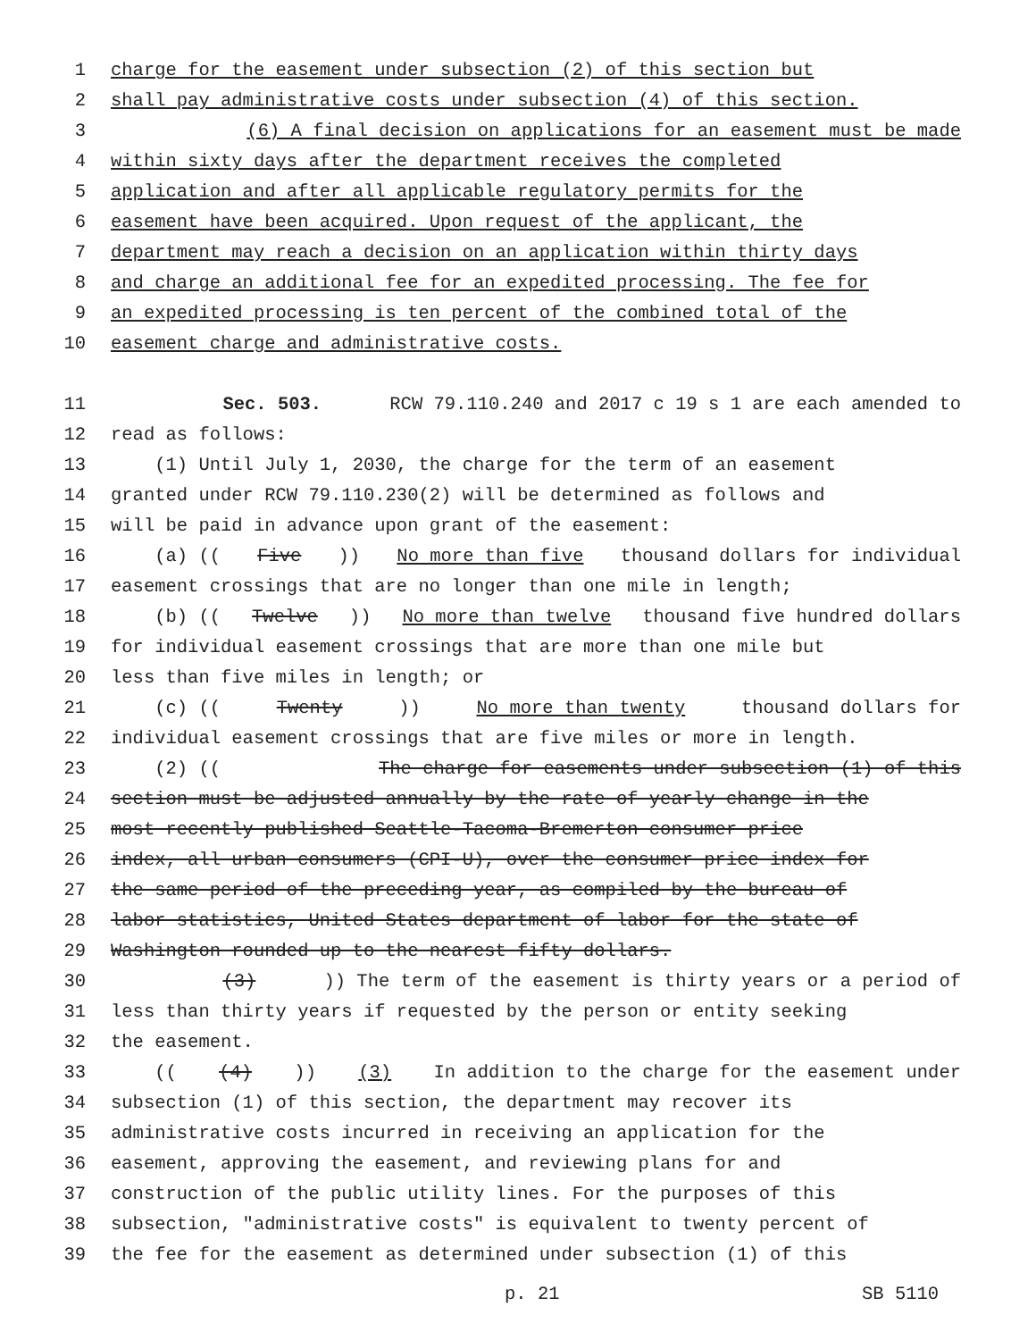1 charge for the easement under subsection (2) of this section but
2 shall pay administrative costs under subsection (4) of this section.
3 (6) A final decision on applications for an easement must be made
4 within sixty days after the department receives the completed
5 application and after all applicable regulatory permits for the
6 easement have been acquired. Upon request of the applicant, the
7 department may reach a decision on an application within thirty days
8 and charge an additional fee for an expedited processing. The fee for
9 an expedited processing is ten percent of the combined total of the
10 easement charge and administrative costs.
11 Sec. 503. RCW 79.110.240 and 2017 c 19 s 1 are each amended to
12 read as follows:
13 (1) Until July 1, 2030, the charge for the term of an easement
14 granted under RCW 79.110.230(2) will be determined as follows and
15 will be paid in advance upon grant of the easement:
16 (a) ((Five)) No more than five thousand dollars for individual
17 easement crossings that are no longer than one mile in length;
18 (b) ((Twelve)) No more than twelve thousand five hundred dollars
19 for individual easement crossings that are more than one mile but
20 less than five miles in length; or
21 (c) ((Twenty)) No more than twenty thousand dollars for
22 individual easement crossings that are five miles or more in length.
23 (2) ((The charge for easements under subsection (1) of this
24 section must be adjusted annually by the rate of yearly change in the
25 most recently published Seattle-Tacoma-Bremerton consumer price
26 index, all urban consumers (CPI-U), over the consumer price index for
27 the same period of the preceding year, as compiled by the bureau of
28 labor statistics, United States department of labor for the state of
29 Washington rounded up to the nearest fifty dollars.
30 (3))) The term of the easement is thirty years or a period of
31 less than thirty years if requested by the person or entity seeking
32 the easement.
33 (((4))) (3) In addition to the charge for the easement under
34 subsection (1) of this section, the department may recover its
35 administrative costs incurred in receiving an application for the
36 easement, approving the easement, and reviewing plans for and
37 construction of the public utility lines. For the purposes of this
38 subsection, "administrative costs" is equivalent to twenty percent of
39 the fee for the easement as determined under subsection (1) of this
p. 21 SB 5110